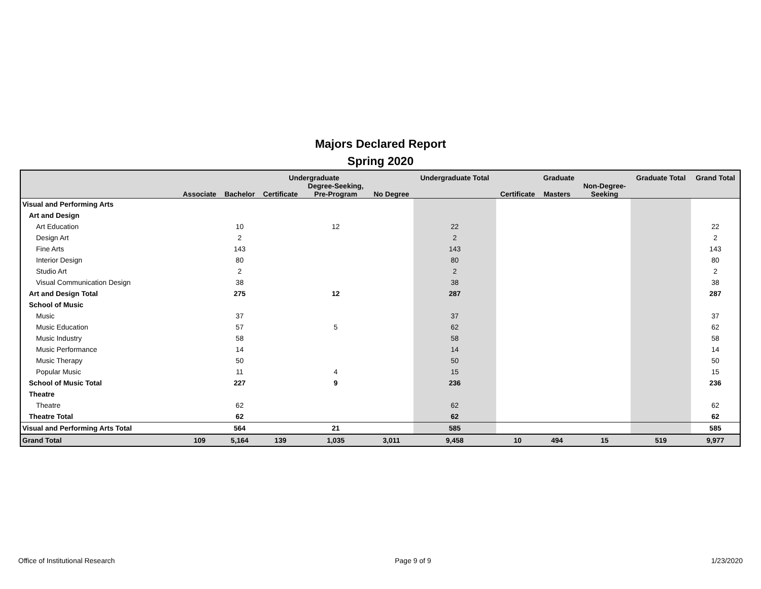Majors Declared Report
Spring 2020
| | | | Undergraduate | | | Undergraduate Total | | Graduate | | | Graduate Total | Grand Total |
| --- | --- | --- | --- | --- | --- | --- | --- | --- | --- | --- | --- | --- |
| | Associate | Bachelor | Certificate | Degree-Seeking, Pre-Program | No Degree | | Certificate | Masters | | Non-Degree- Seeking | | |
| Visual and Performing Arts | | | | | | | | | | | | |
| Art and Design | | | | | | | | | | | | |
| Art Education | | 10 | | 12 | | 22 | | | | | | 22 |
| Design Art | | 2 | | | | 2 | | | | | | 2 |
| Fine Arts | | 143 | | | | 143 | | | | | | 143 |
| Interior Design | | 80 | | | | 80 | | | | | | 80 |
| Studio Art | | 2 | | | | 2 | | | | | | 2 |
| Visual Communication Design | | 38 | | | | 38 | | | | | | 38 |
| Art and Design Total | | 275 | | 12 | | 287 | | | | | | 287 |
| School of Music | | | | | | | | | | | | |
| Music | | 37 | | | | 37 | | | | | | 37 |
| Music Education | | 57 | | 5 | | 62 | | | | | | 62 |
| Music Industry | | 58 | | | | 58 | | | | | | 58 |
| Music Performance | | 14 | | | | 14 | | | | | | 14 |
| Music Therapy | | 50 | | | | 50 | | | | | | 50 |
| Popular Music | | 11 | | 4 | | 15 | | | | | | 15 |
| School of Music Total | | 227 | | 9 | | 236 | | | | | | 236 |
| Theatre | | | | | | | | | | | | |
| Theatre | | 62 | | | | 62 | | | | | | 62 |
| Theatre Total | | 62 | | | | 62 | | | | | | 62 |
| Visual and Performing Arts Total | | 564 | | 21 | | 585 | | | | | | 585 |
| Grand Total | 109 | 5,164 | 139 | 1,035 | 3,011 | 9,458 | 10 | 494 | | 15 | 519 | 9,977 |
Office of Institutional Research Page 9 of 9 1/23/2020